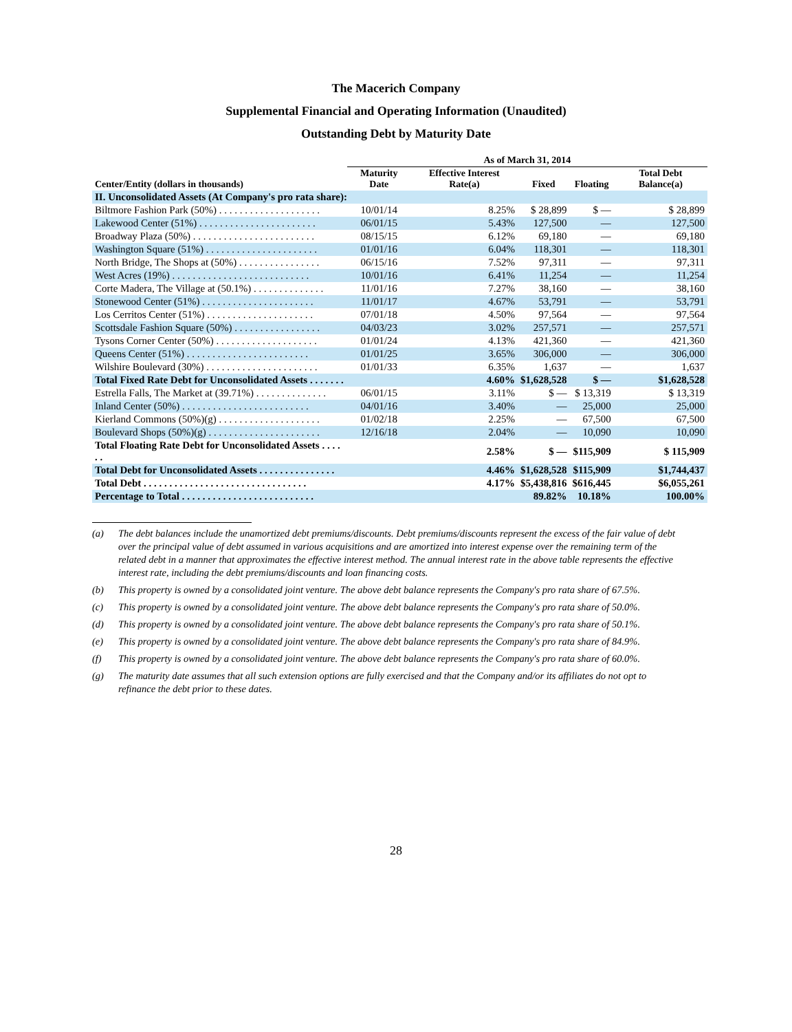The Macerich Company
Supplemental Financial and Operating Information (Unaudited)
Outstanding Debt by Maturity Date
| | As of March 31, 2014 | | | | |
| --- | --- | --- | --- | --- | --- |
| Center/Entity (dollars in thousands) | Maturity Date | Effective Interest Rate(a) | Fixed | Floating | Total Debt Balance(a) |
| II. Unconsolidated Assets (At Company's pro rata share): | | | | | |
| Biltmore Fashion Park (50%) . . . . . . . . . . . . . . . . . . . . | 10/01/14 | 8.25% | $ 28,899 | $ — | $ 28,899 |
| Lakewood Center (51%) . . . . . . . . . . . . . . . . . . . . . . . | 06/01/15 | 5.43% | 127,500 | — | 127,500 |
| Broadway Plaza (50%) . . . . . . . . . . . . . . . . . . . . . . . . | 08/15/15 | 6.12% | 69,180 | — | 69,180 |
| Washington Square (51%) . . . . . . . . . . . . . . . . . . . . . . | 01/01/16 | 6.04% | 118,301 | — | 118,301 |
| North Bridge, The Shops at (50%) . . . . . . . . . . . . . . . . | 06/15/16 | 7.52% | 97,311 | — | 97,311 |
| West Acres (19%) . . . . . . . . . . . . . . . . . . . . . . . . . . . | 10/01/16 | 6.41% | 11,254 | — | 11,254 |
| Corte Madera, The Village at (50.1%) . . . . . . . . . . . . . . | 11/01/16 | 7.27% | 38,160 | — | 38,160 |
| Stonewood Center (51%) . . . . . . . . . . . . . . . . . . . . . . | 11/01/17 | 4.67% | 53,791 | — | 53,791 |
| Los Cerritos Center (51%) . . . . . . . . . . . . . . . . . . . . . | 07/01/18 | 4.50% | 97,564 | — | 97,564 |
| Scottsdale Fashion Square (50%) . . . . . . . . . . . . . . . . . | 04/03/23 | 3.02% | 257,571 | — | 257,571 |
| Tysons Corner Center (50%) . . . . . . . . . . . . . . . . . . . . | 01/01/24 | 4.13% | 421,360 | — | 421,360 |
| Queens Center (51%) . . . . . . . . . . . . . . . . . . . . . . . . | 01/01/25 | 3.65% | 306,000 | — | 306,000 |
| Wilshire Boulevard (30%) . . . . . . . . . . . . . . . . . . . . . . | 01/01/33 | 6.35% | 1,637 | — | 1,637 |
| Total Fixed Rate Debt for Unconsolidated Assets . . . . . . . | | 4.60% | $1,628,528 | $ — | $1,628,528 |
| Estrella Falls, The Market at (39.71%) . . . . . . . . . . . . . . | 06/01/15 | 3.11% | $ — | $ 13,319 | $ 13,319 |
| Inland Center (50%) . . . . . . . . . . . . . . . . . . . . . . . . . | 04/01/16 | 3.40% | — | 25,000 | 25,000 |
| Kierland Commons (50%)(g) . . . . . . . . . . . . . . . . . . . . | 01/02/18 | 2.25% | — | 67,500 | 67,500 |
| Boulevard Shops (50%)(g) . . . . . . . . . . . . . . . . . . . . . . | 12/16/18 | 2.04% | — | 10,090 | 10,090 |
| Total Floating Rate Debt for Unconsolidated Assets . . . . . . | | 2.58% | $ — | $115,909 | $ 115,909 |
| Total Debt for Unconsolidated Assets . . . . . . . . . . . . . . . | | 4.46% | $1,628,528 | $115,909 | $1,744,437 |
| Total Debt . . . . . . . . . . . . . . . . . . . . . . . . . . . . . . . . | | 4.17% | $5,438,816 | $616,445 | $6,055,261 |
| Percentage to Total . . . . . . . . . . . . . . . . . . . . . . . . . . | | | 89.82% | 10.18% | 100.00% |
(a) The debt balances include the unamortized debt premiums/discounts. Debt premiums/discounts represent the excess of the fair value of debt over the principal value of debt assumed in various acquisitions and are amortized into interest expense over the remaining term of the related debt in a manner that approximates the effective interest method. The annual interest rate in the above table represents the effective interest rate, including the debt premiums/discounts and loan financing costs.
(b) This property is owned by a consolidated joint venture. The above debt balance represents the Company's pro rata share of 67.5%.
(c) This property is owned by a consolidated joint venture. The above debt balance represents the Company's pro rata share of 50.0%.
(d) This property is owned by a consolidated joint venture. The above debt balance represents the Company's pro rata share of 50.1%.
(e) This property is owned by a consolidated joint venture. The above debt balance represents the Company's pro rata share of 84.9%.
(f) This property is owned by a consolidated joint venture. The above debt balance represents the Company's pro rata share of 60.0%.
(g) The maturity date assumes that all such extension options are fully exercised and that the Company and/or its affiliates do not opt to refinance the debt prior to these dates.
28